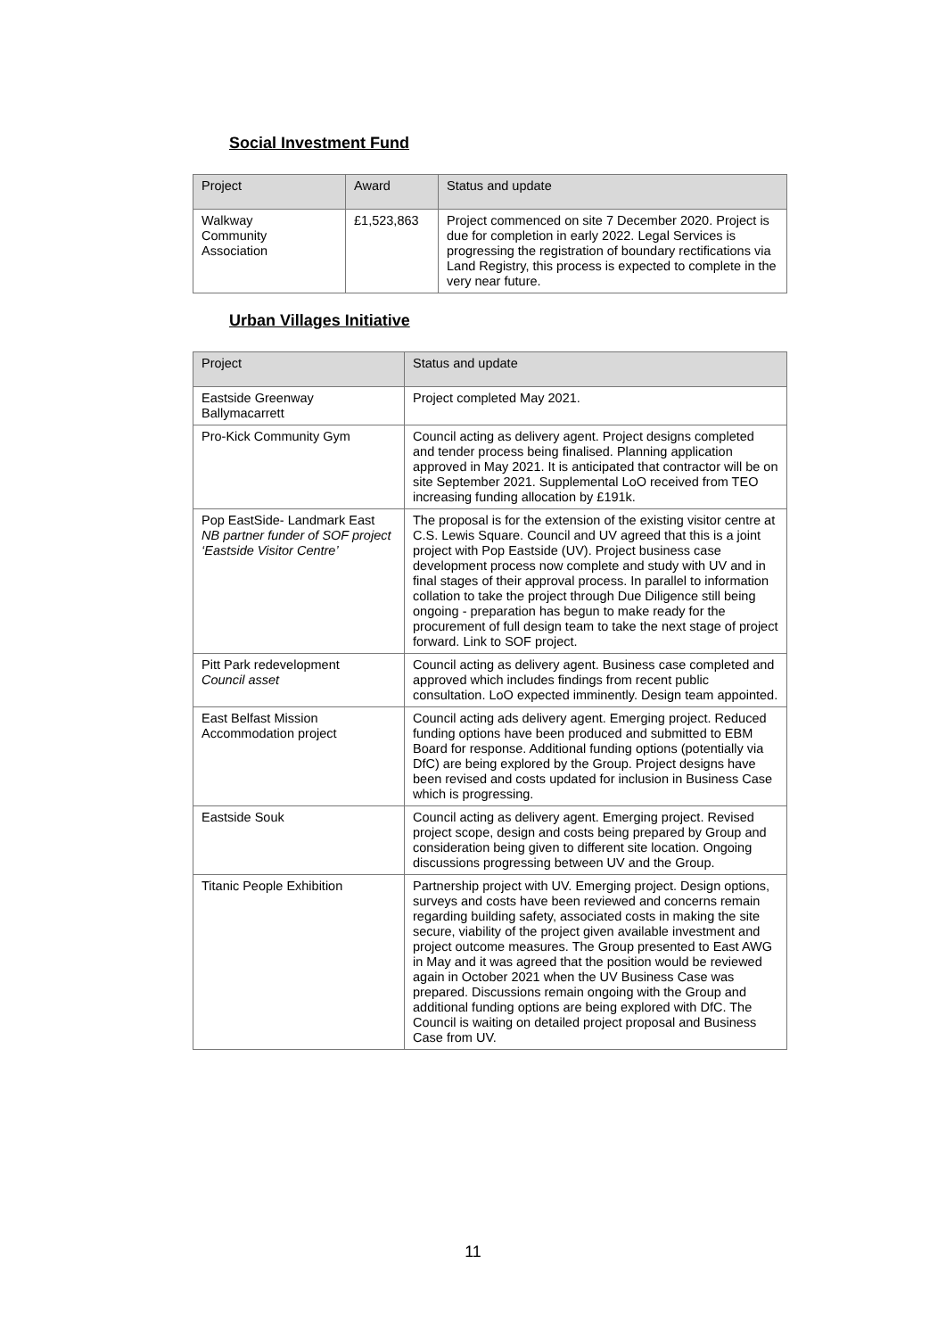Social Investment Fund
| Project | Award | Status and update |
| --- | --- | --- |
| Walkway Community Association | £1,523,863 | Project commenced on site 7 December 2020. Project is due for completion in early 2022. Legal Services is progressing the registration of boundary rectifications via Land Registry, this process is expected to complete in the very near future. |
Urban Villages Initiative
| Project | Status and update |
| --- | --- |
| Eastside Greenway Ballymacarrett | Project completed May 2021. |
| Pro-Kick Community Gym | Council acting as delivery agent. Project designs completed and tender process being finalised. Planning application approved in May 2021. It is anticipated that contractor will be on site September 2021. Supplemental LoO received from TEO increasing funding allocation by £191k. |
| Pop EastSide- Landmark East NB partner funder of SOF project ‘Eastside Visitor Centre’ | The proposal is for the extension of the existing visitor centre at C.S. Lewis Square. Council and UV agreed that this is a joint project with Pop Eastside (UV). Project business case development process now complete and study with UV and in final stages of their approval process. In parallel to information collation to take the project through Due Diligence still being ongoing - preparation has begun to make ready for the procurement of full design team to take the next stage of project forward. Link to SOF project. |
| Pitt Park redevelopment Council asset | Council acting as delivery agent. Business case completed and approved which includes findings from recent public consultation. LoO expected imminently. Design team appointed. |
| East Belfast Mission Accommodation project | Council acting ads delivery agent. Emerging project. Reduced funding options have been produced and submitted to EBM Board for response. Additional funding options (potentially via DfC) are being explored by the Group. Project designs have been revised and costs updated for inclusion in Business Case which is progressing. |
| Eastside Souk | Council acting as delivery agent. Emerging project. Revised project scope, design and costs being prepared by Group and consideration being given to different site location. Ongoing discussions progressing between UV and the Group. |
| Titanic People Exhibition | Partnership project with UV. Emerging project. Design options, surveys and costs have been reviewed and concerns remain regarding building safety, associated costs in making the site secure, viability of the project given available investment and project outcome measures. The Group presented to East AWG in May and it was agreed that the position would be reviewed again in October 2021 when the UV Business Case was prepared. Discussions remain ongoing with the Group and additional funding options are being explored with DfC. The Council is waiting on detailed project proposal and Business Case from UV. |
11